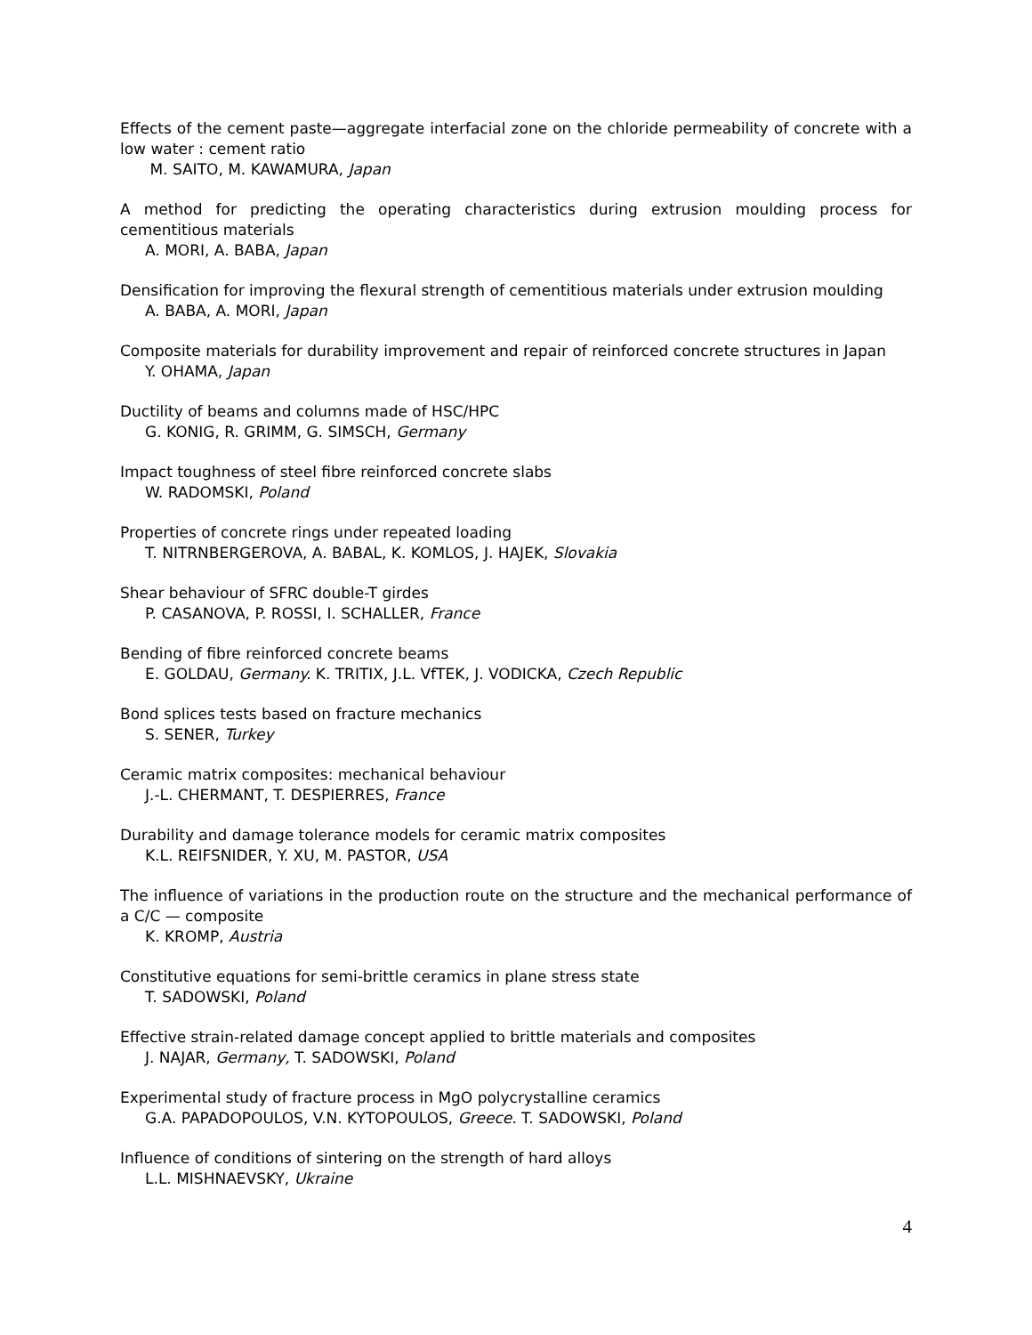Effects of the cement paste—aggregate interfacial zone on the chloride permeability of concrete with a low water : cement ratio
M. SAITO, M. KAWAMURA, Japan
A method for predicting the operating characteristics during extrusion moulding process for cementitious materials
A. MORI, A. BABA, Japan
Densification for improving the flexural strength of cementitious materials under extrusion moulding
A. BABA, A. MORI, Japan
Composite materials for durability improvement and repair of reinforced concrete structures in Japan
Y. OHAMA, Japan
Ductility of beams and columns made of HSC/HPC
G. KONIG, R. GRIMM, G. SIMSCH, Germany
Impact toughness of steel fibre reinforced concrete slabs
W. RADOMSKI, Poland
Properties of concrete rings under repeated loading
T. NITRNBERGEROVA, A. BABAL, K. KOMLOS, J. HAJEK, Slovakia
Shear behaviour of SFRC double-T girdes
P. CASANOVA, P. ROSSI, I. SCHALLER, France
Bending of fibre reinforced concrete beams
E. GOLDAU, Germany. K. TRITIX, J.L. VfTEK, J. VODICKA, Czech Republic
Bond splices tests based on fracture mechanics
S. SENER, Turkey
Ceramic matrix composites: mechanical behaviour
J.-L. CHERMANT, T. DESPIERRES, France
Durability and damage tolerance models for ceramic matrix composites
K.L. REIFSNIDER, Y. XU, M. PASTOR, USA
The influence of variations in the production route on the structure and the mechanical performance of a C/C — composite
K. KROMP, Austria
Constitutive equations for semi-brittle ceramics in plane stress state
T. SADOWSKI, Poland
Effective strain-related damage concept applied to brittle materials and composites
J. NAJAR, Germany, T. SADOWSKI, Poland
Experimental study of fracture process in MgO polycrystalline ceramics
G.A. PAPADOPOULOS, V.N. KYTOPOULOS, Greece. T. SADOWSKI, Poland
Influence of conditions of sintering on the strength of hard alloys
L.L. MISHNAEVSKY, Ukraine
4